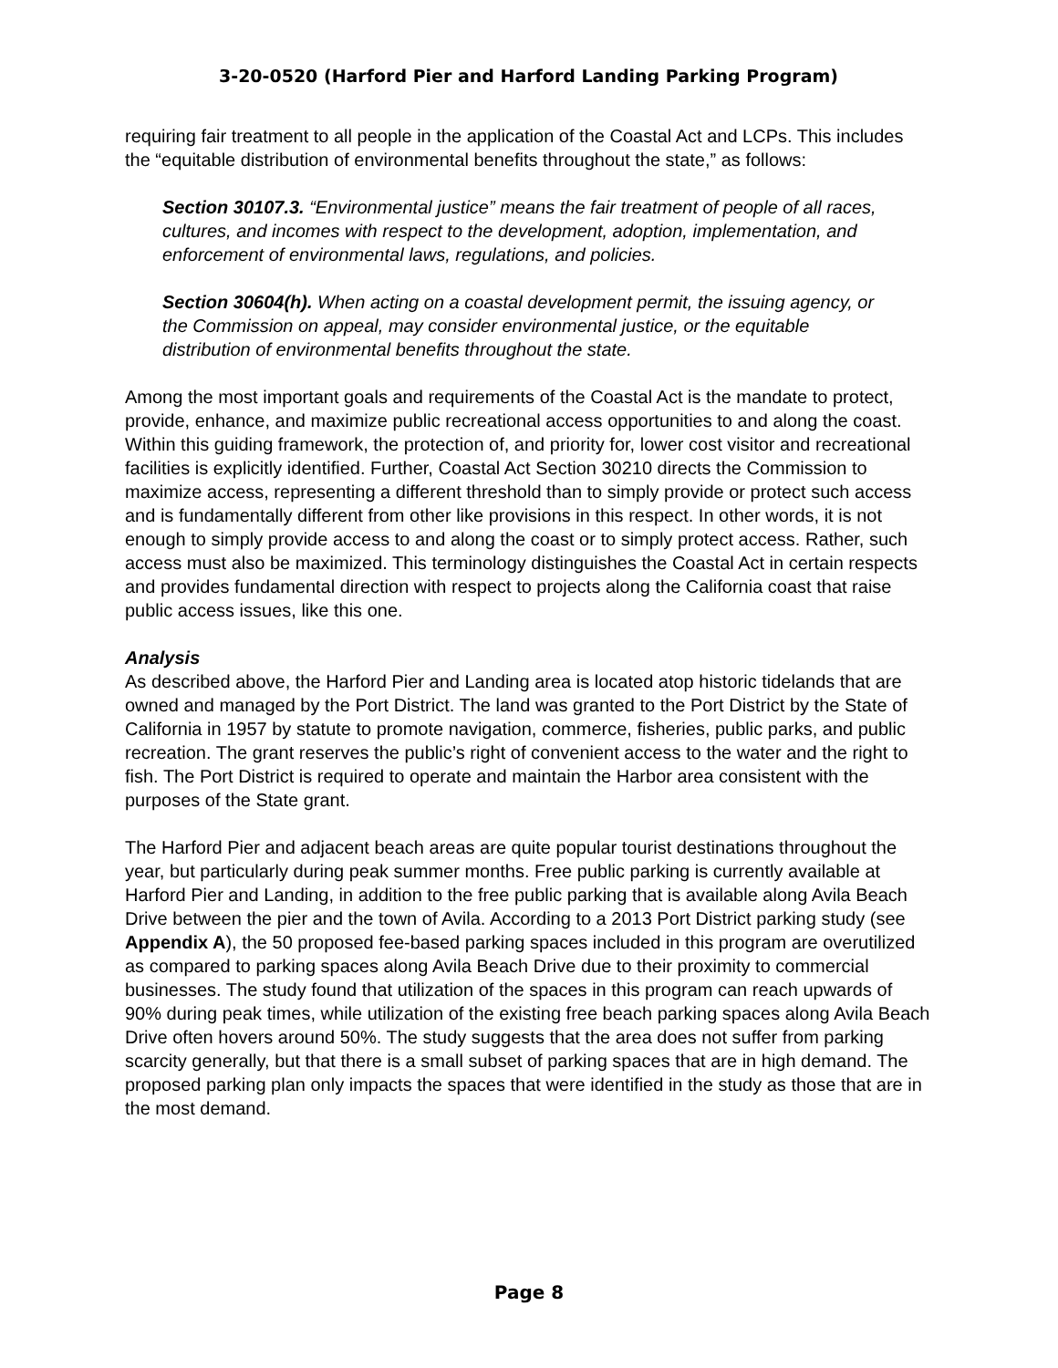3-20-0520 (Harford Pier and Harford Landing Parking Program)
requiring fair treatment to all people in the application of the Coastal Act and LCPs. This includes the “equitable distribution of environmental benefits throughout the state,” as follows:
Section 30107.3. “Environmental justice” means the fair treatment of people of all races, cultures, and incomes with respect to the development, adoption, implementation, and enforcement of environmental laws, regulations, and policies.
Section 30604(h). When acting on a coastal development permit, the issuing agency, or the Commission on appeal, may consider environmental justice, or the equitable distribution of environmental benefits throughout the state.
Among the most important goals and requirements of the Coastal Act is the mandate to protect, provide, enhance, and maximize public recreational access opportunities to and along the coast. Within this guiding framework, the protection of, and priority for, lower cost visitor and recreational facilities is explicitly identified. Further, Coastal Act Section 30210 directs the Commission to maximize access, representing a different threshold than to simply provide or protect such access and is fundamentally different from other like provisions in this respect. In other words, it is not enough to simply provide access to and along the coast or to simply protect access. Rather, such access must also be maximized. This terminology distinguishes the Coastal Act in certain respects and provides fundamental direction with respect to projects along the California coast that raise public access issues, like this one.
Analysis
As described above, the Harford Pier and Landing area is located atop historic tidelands that are owned and managed by the Port District. The land was granted to the Port District by the State of California in 1957 by statute to promote navigation, commerce, fisheries, public parks, and public recreation. The grant reserves the public’s right of convenient access to the water and the right to fish. The Port District is required to operate and maintain the Harbor area consistent with the purposes of the State grant.
The Harford Pier and adjacent beach areas are quite popular tourist destinations throughout the year, but particularly during peak summer months. Free public parking is currently available at Harford Pier and Landing, in addition to the free public parking that is available along Avila Beach Drive between the pier and the town of Avila. According to a 2013 Port District parking study (see Appendix A), the 50 proposed fee-based parking spaces included in this program are overutilized as compared to parking spaces along Avila Beach Drive due to their proximity to commercial businesses. The study found that utilization of the spaces in this program can reach upwards of 90% during peak times, while utilization of the existing free beach parking spaces along Avila Beach Drive often hovers around 50%. The study suggests that the area does not suffer from parking scarcity generally, but that there is a small subset of parking spaces that are in high demand. The proposed parking plan only impacts the spaces that were identified in the study as those that are in the most demand.
Page 8